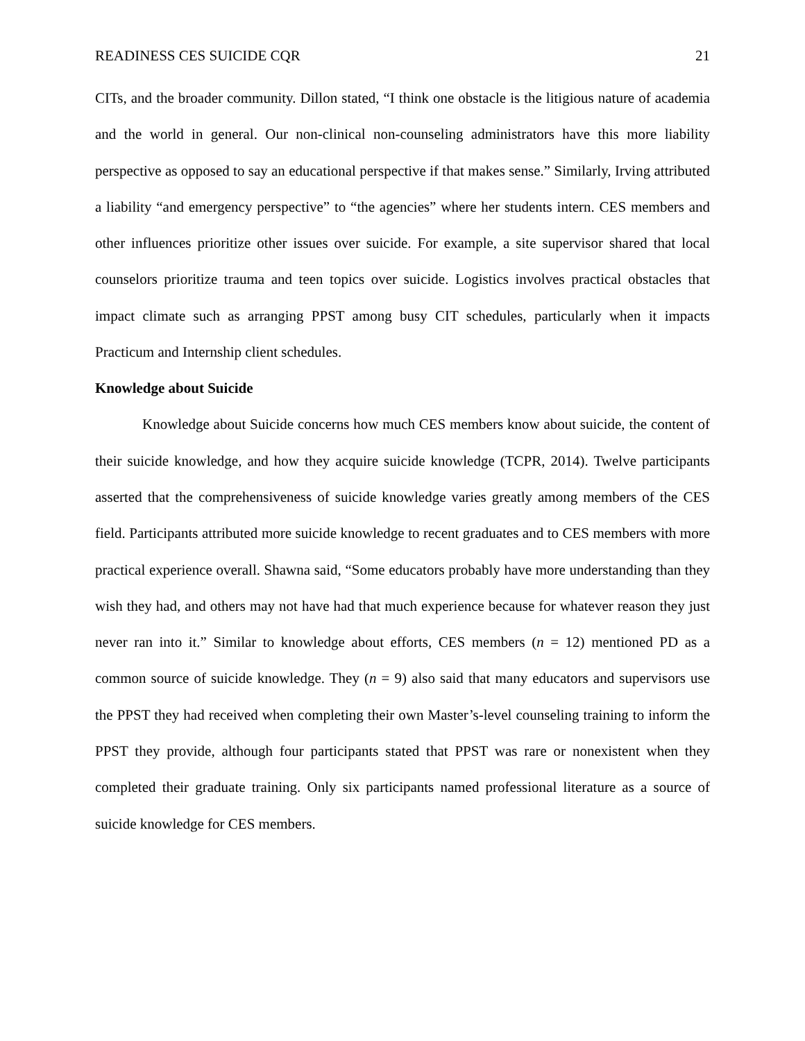READINESS CES SUICIDE CQR 21
CITs, and the broader community. Dillon stated, “I think one obstacle is the litigious nature of academia and the world in general. Our non-clinical non-counseling administrators have this more liability perspective as opposed to say an educational perspective if that makes sense.” Similarly, Irving attributed a liability “and emergency perspective” to “the agencies” where her students intern. CES members and other influences prioritize other issues over suicide. For example, a site supervisor shared that local counselors prioritize trauma and teen topics over suicide. Logistics involves practical obstacles that impact climate such as arranging PPST among busy CIT schedules, particularly when it impacts Practicum and Internship client schedules.
Knowledge about Suicide
Knowledge about Suicide concerns how much CES members know about suicide, the content of their suicide knowledge, and how they acquire suicide knowledge (TCPR, 2014). Twelve participants asserted that the comprehensiveness of suicide knowledge varies greatly among members of the CES field. Participants attributed more suicide knowledge to recent graduates and to CES members with more practical experience overall. Shawna said, “Some educators probably have more understanding than they wish they had, and others may not have had that much experience because for whatever reason they just never ran into it.” Similar to knowledge about efforts, CES members (n = 12) mentioned PD as a common source of suicide knowledge. They (n = 9) also said that many educators and supervisors use the PPST they had received when completing their own Master’s-level counseling training to inform the PPST they provide, although four participants stated that PPST was rare or nonexistent when they completed their graduate training. Only six participants named professional literature as a source of suicide knowledge for CES members.